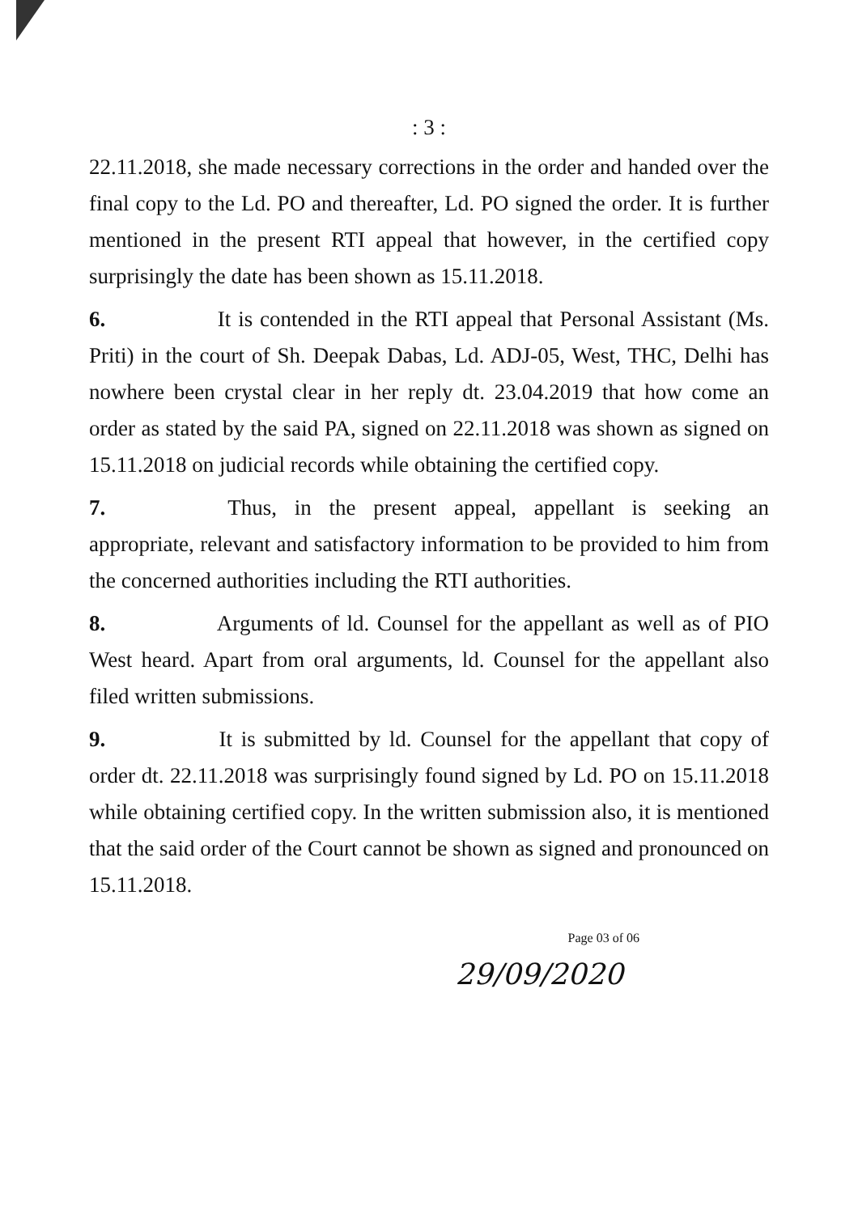: 3 :
22.11.2018, she made necessary corrections in the order and handed over the final copy to the Ld. PO and thereafter, Ld. PO signed the order. It is further mentioned in the present RTI appeal that however, in the certified copy surprisingly the date has been shown as 15.11.2018.
6. It is contended in the RTI appeal that Personal Assistant (Ms. Priti) in the court of Sh. Deepak Dabas, Ld. ADJ-05, West, THC, Delhi has nowhere been crystal clear in her reply dt. 23.04.2019 that how come an order as stated by the said PA, signed on 22.11.2018 was shown as signed on 15.11.2018 on judicial records while obtaining the certified copy.
7. Thus, in the present appeal, appellant is seeking an appropriate, relevant and satisfactory information to be provided to him from the concerned authorities including the RTI authorities.
8. Arguments of ld. Counsel for the appellant as well as of PIO West heard. Apart from oral arguments, ld. Counsel for the appellant also filed written submissions.
9. It is submitted by ld. Counsel for the appellant that copy of order dt. 22.11.2018 was surprisingly found signed by Ld. PO on 15.11.2018 while obtaining certified copy. In the written submission also, it is mentioned that the said order of the Court cannot be shown as signed and pronounced on 15.11.2018.
Page 03 of 06
29/09/2020